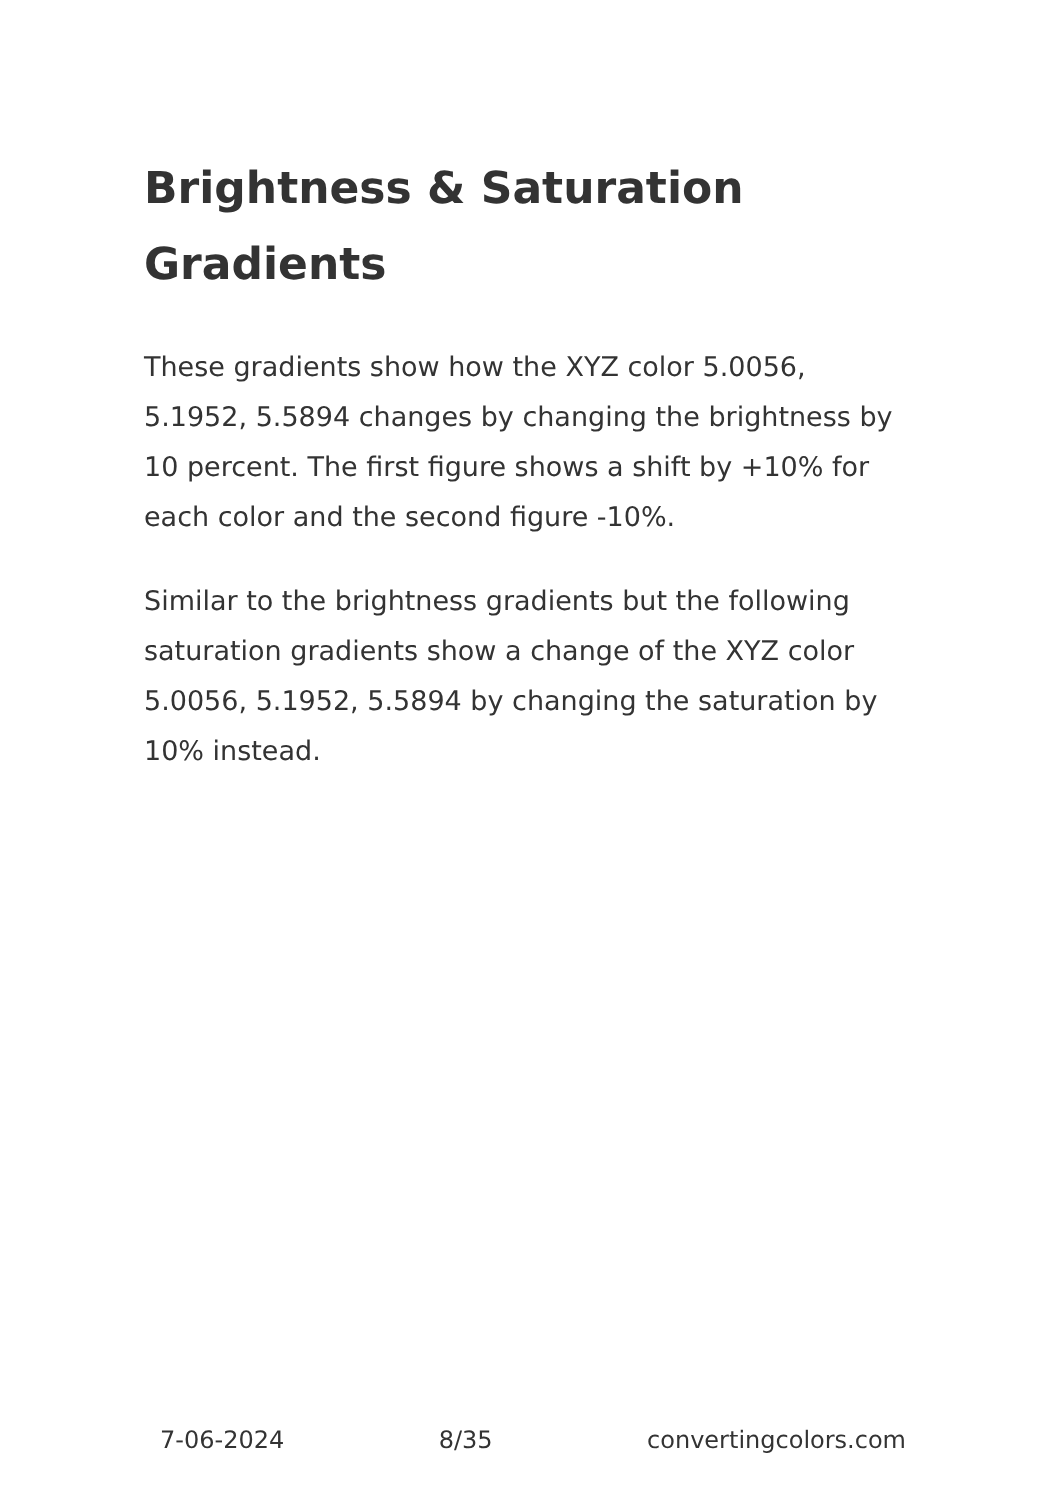Brightness & Saturation Gradients
These gradients show how the XYZ color 5.0056, 5.1952, 5.5894 changes by changing the brightness by 10 percent. The first figure shows a shift by +10% for each color and the second figure -10%.
Similar to the brightness gradients but the following saturation gradients show a change of the XYZ color 5.0056, 5.1952, 5.5894 by changing the saturation by 10% instead.
7-06-2024 8/35 convertingcolors.com